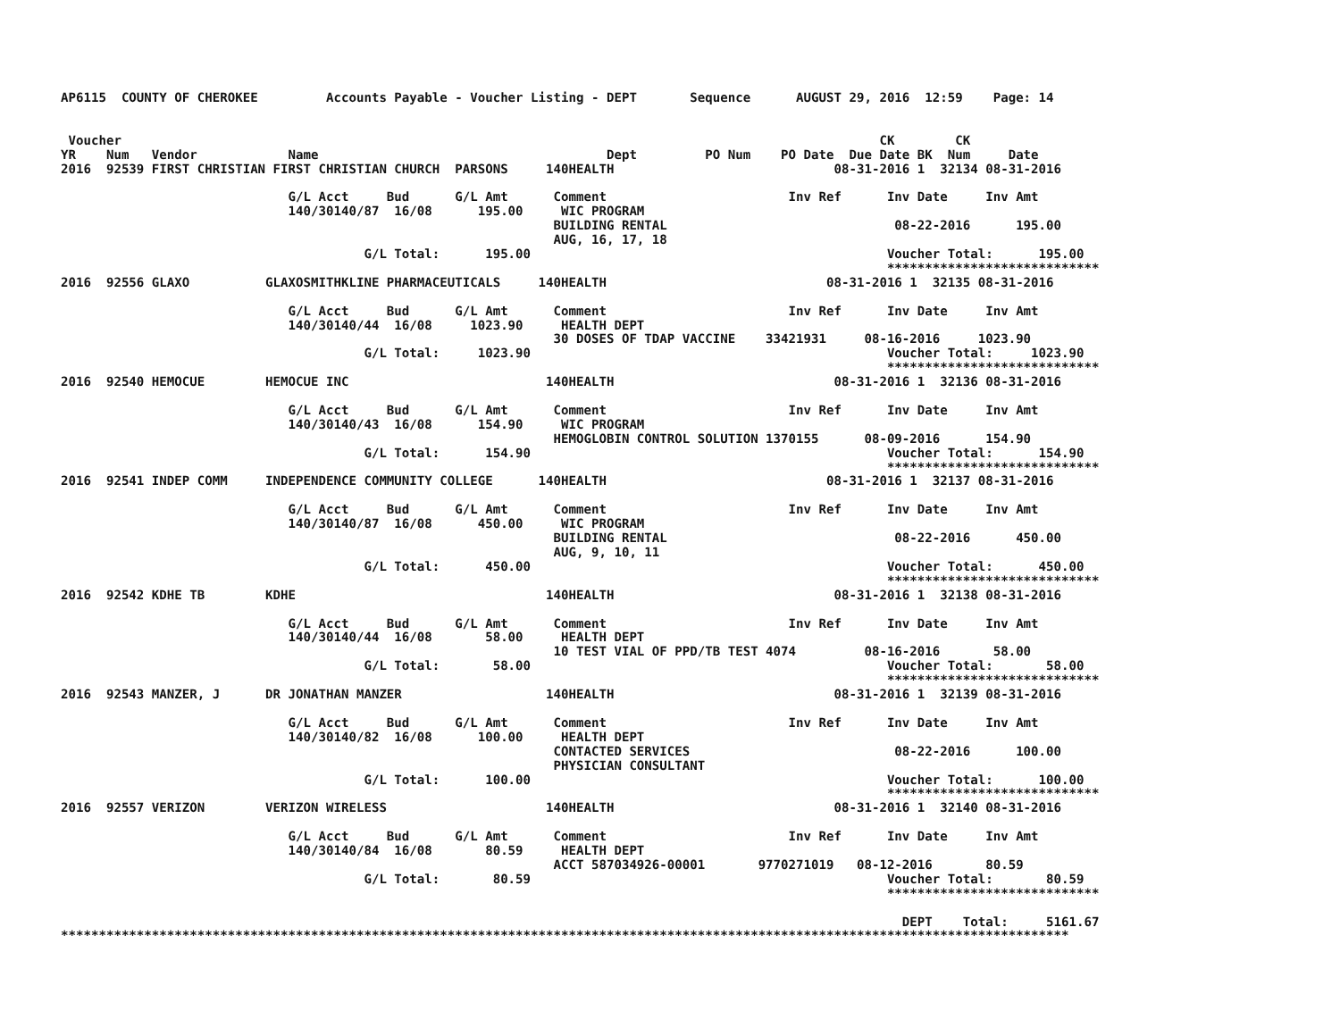AP6115  COUNTY OF CHEROKEE         Accounts Payable - Voucher Listing - DEPT       Sequence      AUGUST 29, 2016  12:59    Page: 14


 Voucher                                                                                                    CK        CK
YR    Num   Vendor            Name                                      Dept         PO Num    PO Date  Due Date BK  Num     Date
2016  92539 FIRST CHRISTIAN FIRST CHRISTIAN CHURCH  PARSONS     140HEALTH                             08-31-2016 1  32134 08-31-2016

                              G/L Acct     Bud      G/L Amt      Comment                        Inv Ref      Inv Date     Inv Amt
                              140/30140/87  16/08      195.00     WIC PROGRAM
                                                                 BUILDING RENTAL                              08-22-2016      195.00
                                                                 AUG, 16, 17, 18
                                        G/L Total:      195.00                                               Voucher Total:      195.00
                                                                                                             ****************************
2016  92556 GLAXO          GLAXOSMITHKLINE PHARMACEUTICALS     140HEALTH                             08-31-2016 1  32135 08-31-2016

                              G/L Acct     Bud      G/L Amt      Comment                        Inv Ref      Inv Date     Inv Amt
                              140/30140/44  16/08     1023.90     HEALTH DEPT
                                                                 30 DOSES OF TDAP VACCINE    33421931     08-16-2016     1023.90
                                        G/L Total:     1023.90                                               Voucher Total:     1023.90
                                                                                                             ****************************
2016  92540 HEMOCUE        HEMOCUE INC                          140HEALTH                             08-31-2016 1  32136 08-31-2016

                              G/L Acct     Bud      G/L Amt      Comment                        Inv Ref      Inv Date     Inv Amt
                              140/30140/43  16/08      154.90     WIC PROGRAM
                                                                 HEMOGLOBIN CONTROL SOLUTION 1370155      08-09-2016      154.90
                                        G/L Total:      154.90                                               Voucher Total:      154.90
                                                                                                             ****************************
2016  92541 INDEP COMM     INDEPENDENCE COMMUNITY COLLEGE      140HEALTH                             08-31-2016 1  32137 08-31-2016

                              G/L Acct     Bud      G/L Amt      Comment                        Inv Ref      Inv Date     Inv Amt
                              140/30140/87  16/08      450.00     WIC PROGRAM
                                                                 BUILDING RENTAL                              08-22-2016      450.00
                                                                 AUG, 9, 10, 11
                                        G/L Total:      450.00                                               Voucher Total:      450.00
                                                                                                             ****************************
2016  92542 KDHE TB        KDHE                                 140HEALTH                             08-31-2016 1  32138 08-31-2016

                              G/L Acct     Bud      G/L Amt      Comment                        Inv Ref      Inv Date     Inv Amt
                              140/30140/44  16/08       58.00     HEALTH DEPT
                                                                 10 TEST VIAL OF PPD/TB TEST 4074         08-16-2016       58.00
                                        G/L Total:       58.00                                               Voucher Total:       58.00
                                                                                                             ****************************
2016  92543 MANZER, J      DR JONATHAN MANZER                   140HEALTH                             08-31-2016 1  32139 08-31-2016

                              G/L Acct     Bud      G/L Amt      Comment                        Inv Ref      Inv Date     Inv Amt
                              140/30140/82  16/08      100.00     HEALTH DEPT
                                                                 CONTACTED SERVICES                           08-22-2016      100.00
                                                                 PHYSICIAN CONSULTANT
                                        G/L Total:      100.00                                               Voucher Total:      100.00
                                                                                                             ****************************
2016  92557 VERIZON        VERIZON WIRELESS                     140HEALTH                             08-31-2016 1  32140 08-31-2016

                              G/L Acct     Bud      G/L Amt      Comment                        Inv Ref      Inv Date     Inv Amt
                              140/30140/84  16/08       80.59     HEALTH DEPT
                                                                 ACCT 587034926-00001       9770271019   08-12-2016       80.59
                                        G/L Total:       80.59                                               Voucher Total:       80.59
                                                                                                             ****************************

                                                                                                               DEPT    Total:     5161.67
*************************************************************************************************************************************